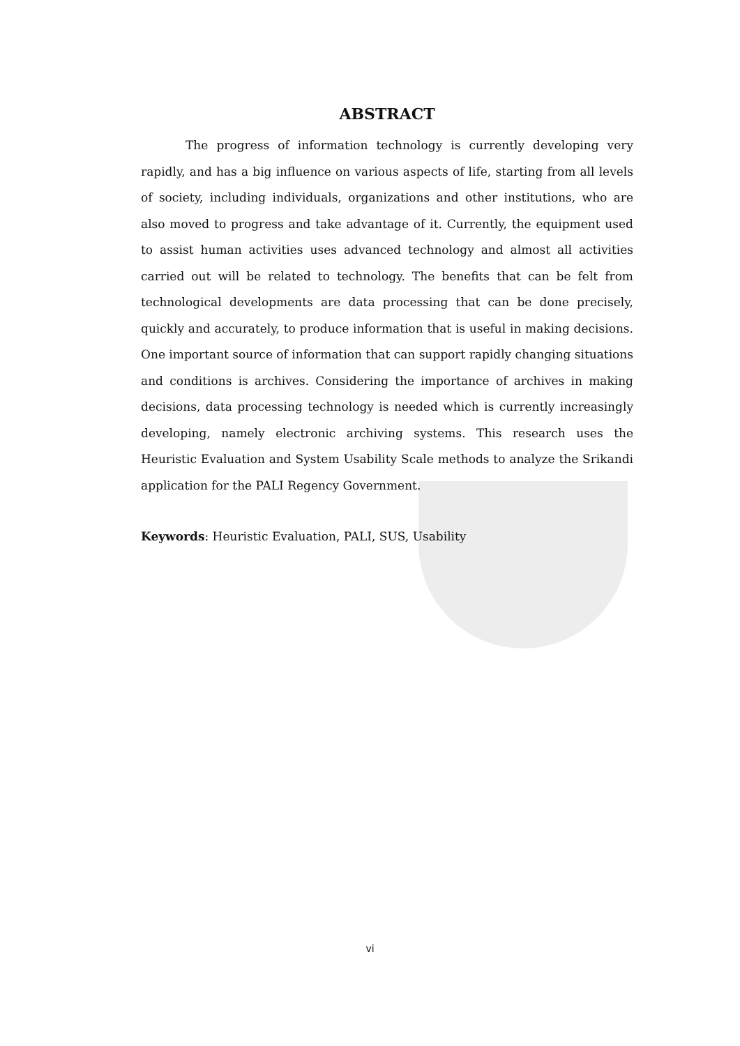ABSTRACT
The progress of information technology is currently developing very rapidly, and has a big influence on various aspects of life, starting from all levels of society, including individuals, organizations and other institutions, who are also moved to progress and take advantage of it. Currently, the equipment used to assist human activities uses advanced technology and almost all activities carried out will be related to technology. The benefits that can be felt from technological developments are data processing that can be done precisely, quickly and accurately, to produce information that is useful in making decisions. One important source of information that can support rapidly changing situations and conditions is archives. Considering the importance of archives in making decisions, data processing technology is needed which is currently increasingly developing, namely electronic archiving systems. This research uses the Heuristic Evaluation and System Usability Scale methods to analyze the Srikandi application for the PALI Regency Government.
Keywords: Heuristic Evaluation, PALI, SUS, Usability
vi